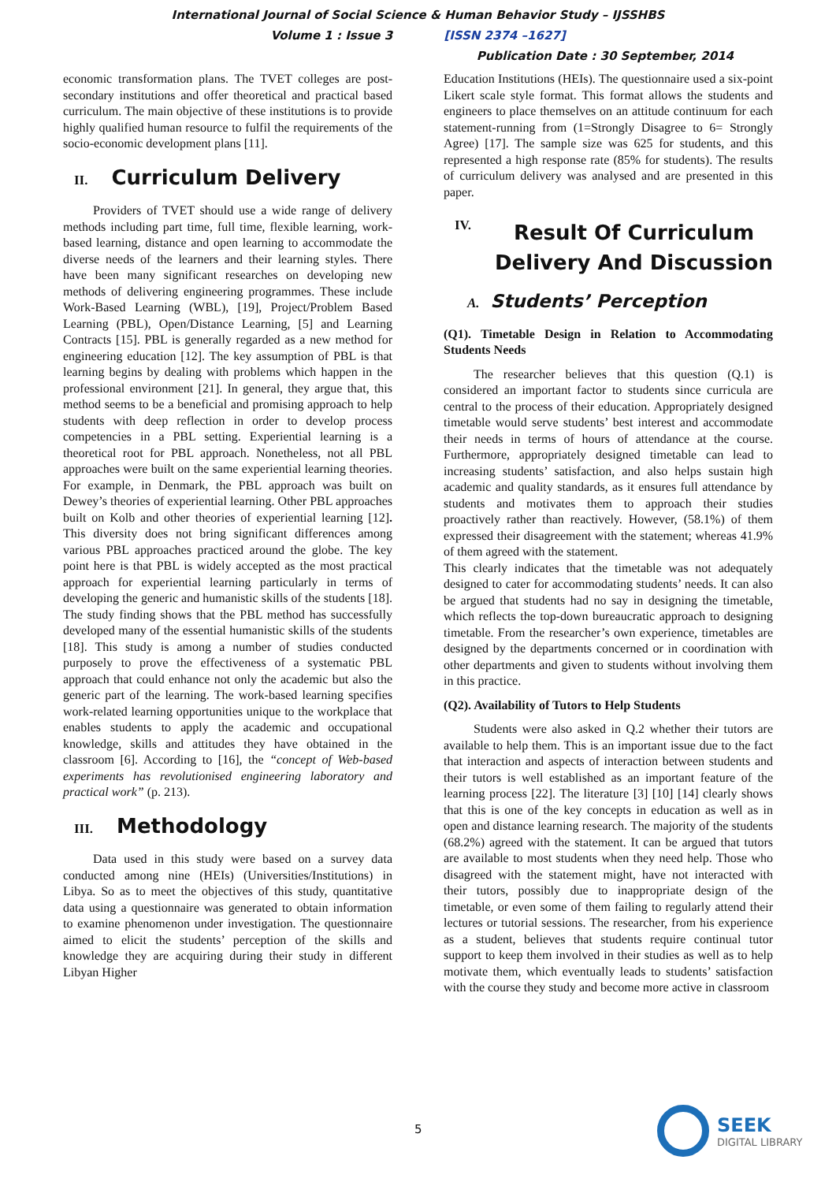International Journal of Social Science & Human Behavior Study – IJSSHBS
Volume 1 : Issue 3 [ISSN 2374 –1627]
Publication Date : 30 September, 2014
economic transformation plans. The TVET colleges are post-secondary institutions and offer theoretical and practical based curriculum. The main objective of these institutions is to provide highly qualified human resource to fulfil the requirements of the socio-economic development plans [11].
II. Curriculum Delivery
Providers of TVET should use a wide range of delivery methods including part time, full time, flexible learning, work-based learning, distance and open learning to accommodate the diverse needs of the learners and their learning styles. There have been many significant researches on developing new methods of delivering engineering programmes. These include Work-Based Learning (WBL), [19], Project/Problem Based Learning (PBL), Open/Distance Learning, [5] and Learning Contracts [15]. PBL is generally regarded as a new method for engineering education [12]. The key assumption of PBL is that learning begins by dealing with problems which happen in the professional environment [21]. In general, they argue that, this method seems to be a beneficial and promising approach to help students with deep reflection in order to develop process competencies in a PBL setting. Experiential learning is a theoretical root for PBL approach. Nonetheless, not all PBL approaches were built on the same experiential learning theories. For example, in Denmark, the PBL approach was built on Dewey’s theories of experiential learning. Other PBL approaches built on Kolb and other theories of experiential learning [12]. This diversity does not bring significant differences among various PBL approaches practiced around the globe. The key point here is that PBL is widely accepted as the most practical approach for experiential learning particularly in terms of developing the generic and humanistic skills of the students [18]. The study finding shows that the PBL method has successfully developed many of the essential humanistic skills of the students [18]. This study is among a number of studies conducted purposely to prove the effectiveness of a systematic PBL approach that could enhance not only the academic but also the generic part of the learning. The work-based learning specifies work-related learning opportunities unique to the workplace that enables students to apply the academic and occupational knowledge, skills and attitudes they have obtained in the classroom [6]. According to [16], the “concept of Web-based experiments has revolutionised engineering laboratory and practical work” (p. 213).
III. Methodology
Data used in this study were based on a survey data conducted among nine (HEIs) (Universities/Institutions) in Libya. So as to meet the objectives of this study, quantitative data using a questionnaire was generated to obtain information to examine phenomenon under investigation. The questionnaire aimed to elicit the students’ perception of the skills and knowledge they are acquiring during their study in different Libyan Higher
Education Institutions (HEIs). The questionnaire used a six-point Likert scale style format. This format allows the students and engineers to place themselves on an attitude continuum for each statement-running from (1=Strongly Disagree to 6= Strongly Agree) [17]. The sample size was 625 for students, and this represented a high response rate (85% for students). The results of curriculum delivery was analysed and are presented in this paper.
IV. Result Of Curriculum Delivery And Discussion
A. Students’ Perception
(Q1). Timetable Design in Relation to Accommodating Students Needs
The researcher believes that this question (Q.1) is considered an important factor to students since curricula are central to the process of their education. Appropriately designed timetable would serve students’ best interest and accommodate their needs in terms of hours of attendance at the course. Furthermore, appropriately designed timetable can lead to increasing students’ satisfaction, and also helps sustain high academic and quality standards, as it ensures full attendance by students and motivates them to approach their studies proactively rather than reactively. However, (58.1%) of them expressed their disagreement with the statement; whereas 41.9% of them agreed with the statement.
This clearly indicates that the timetable was not adequately designed to cater for accommodating students’ needs. It can also be argued that students had no say in designing the timetable, which reflects the top-down bureaucratic approach to designing timetable. From the researcher’s own experience, timetables are designed by the departments concerned or in coordination with other departments and given to students without involving them in this practice.
(Q2). Availability of Tutors to Help Students
Students were also asked in Q.2 whether their tutors are available to help them. This is an important issue due to the fact that interaction and aspects of interaction between students and their tutors is well established as an important feature of the learning process [22]. The literature [3] [10] [14] clearly shows that this is one of the key concepts in education as well as in open and distance learning research. The majority of the students (68.2%) agreed with the statement. It can be argued that tutors are available to most students when they need help. Those who disagreed with the statement might, have not interacted with their tutors, possibly due to inappropriate design of the timetable, or even some of them failing to regularly attend their lectures or tutorial sessions. The researcher, from his experience as a student, believes that students require continual tutor support to keep them involved in their studies as well as to help motivate them, which eventually leads to students’ satisfaction with the course they study and become more active in classroom
5
SEEK
DIGITAL LIBRARY